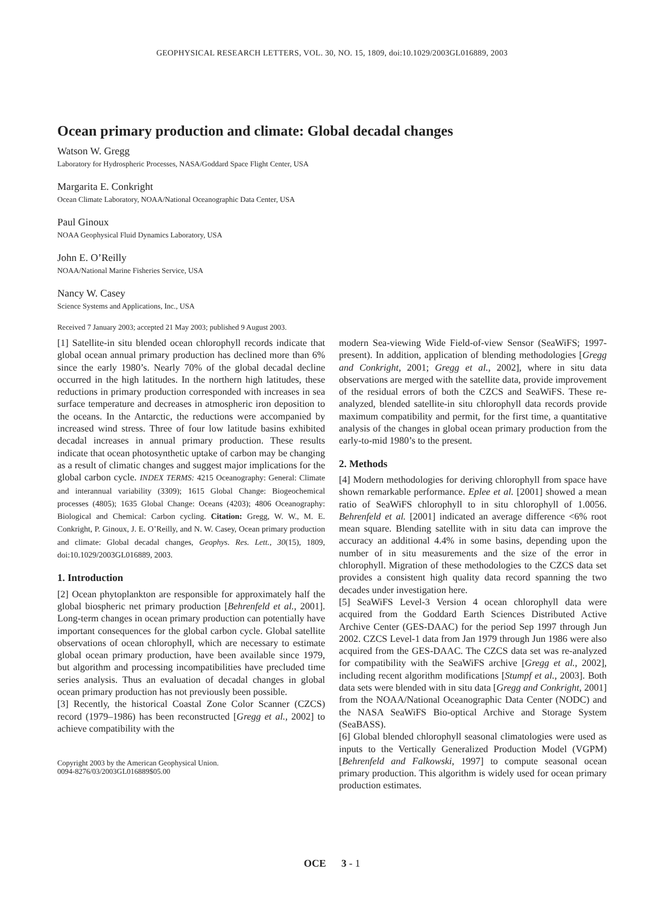GEOPHYSICAL RESEARCH LETTERS, VOL. 30, NO. 15, 1809, doi:10.1029/2003GL016889, 2003
Ocean primary production and climate: Global decadal changes
Watson W. Gregg
Laboratory for Hydrospheric Processes, NASA/Goddard Space Flight Center, USA
Margarita E. Conkright
Ocean Climate Laboratory, NOAA/National Oceanographic Data Center, USA
Paul Ginoux
NOAA Geophysical Fluid Dynamics Laboratory, USA
John E. O’Reilly
NOAA/National Marine Fisheries Service, USA
Nancy W. Casey
Science Systems and Applications, Inc., USA
Received 7 January 2003; accepted 21 May 2003; published 9 August 2003.
[1] Satellite-in situ blended ocean chlorophyll records indicate that global ocean annual primary production has declined more than 6% since the early 1980’s. Nearly 70% of the global decadal decline occurred in the high latitudes. In the northern high latitudes, these reductions in primary production corresponded with increases in sea surface temperature and decreases in atmospheric iron deposition to the oceans. In the Antarctic, the reductions were accompanied by increased wind stress. Three of four low latitude basins exhibited decadal increases in annual primary production. These results indicate that ocean photosynthetic uptake of carbon may be changing as a result of climatic changes and suggest major implications for the global carbon cycle. INDEX TERMS: 4215 Oceanography: General: Climate and interannual variability (3309); 1615 Global Change: Biogeochemical processes (4805); 1635 Global Change: Oceans (4203); 4806 Oceanography: Biological and Chemical: Carbon cycling. Citation: Gregg, W. W., M. E. Conkright, P. Ginoux, J. E. O’Reilly, and N. W. Casey, Ocean primary production and climate: Global decadal changes, Geophys. Res. Lett., 30(15), 1809, doi:10.1029/2003GL016889, 2003.
1. Introduction
[2] Ocean phytoplankton are responsible for approximately half the global biospheric net primary production [Behrenfeld et al., 2001]. Long-term changes in ocean primary production can potentially have important consequences for the global carbon cycle. Global satellite observations of ocean chlorophyll, which are necessary to estimate global ocean primary production, have been available since 1979, but algorithm and processing incompatibilities have precluded time series analysis. Thus an evaluation of decadal changes in global ocean primary production has not previously been possible.
[3] Recently, the historical Coastal Zone Color Scanner (CZCS) record (1979–1986) has been reconstructed [Gregg et al., 2002] to achieve compatibility with the
Copyright 2003 by the American Geophysical Union.
0094-8276/03/2003GL016889$05.00
modern Sea-viewing Wide Field-of-view Sensor (SeaWiFS; 1997-present). In addition, application of blending methodologies [Gregg and Conkright, 2001; Gregg et al., 2002], where in situ data observations are merged with the satellite data, provide improvement of the residual errors of both the CZCS and SeaWiFS. These re-analyzed, blended satellite-in situ chlorophyll data records provide maximum compatibility and permit, for the first time, a quantitative analysis of the changes in global ocean primary production from the early-to-mid 1980’s to the present.
2. Methods
[4] Modern methodologies for deriving chlorophyll from space have shown remarkable performance. Eplee et al. [2001] showed a mean ratio of SeaWiFS chlorophyll to in situ chlorophyll of 1.0056. Behrenfeld et al. [2001] indicated an average difference <6% root mean square. Blending satellite with in situ data can improve the accuracy an additional 4.4% in some basins, depending upon the number of in situ measurements and the size of the error in chlorophyll. Migration of these methodologies to the CZCS data set provides a consistent high quality data record spanning the two decades under investigation here.
[5] SeaWiFS Level-3 Version 4 ocean chlorophyll data were acquired from the Goddard Earth Sciences Distributed Active Archive Center (GES-DAAC) for the period Sep 1997 through Jun 2002. CZCS Level-1 data from Jan 1979 through Jun 1986 were also acquired from the GES-DAAC. The CZCS data set was re-analyzed for compatibility with the SeaWiFS archive [Gregg et al., 2002], including recent algorithm modifications [Stumpf et al., 2003]. Both data sets were blended with in situ data [Gregg and Conkright, 2001] from the NOAA/National Oceanographic Data Center (NODC) and the NASA SeaWiFS Bio-optical Archive and Storage System (SeaBASS).
[6] Global blended chlorophyll seasonal climatologies were used as inputs to the Vertically Generalized Production Model (VGPM) [Behrenfeld and Falkowski, 1997] to compute seasonal ocean primary production. This algorithm is widely used for ocean primary production estimates.
OCE 3 - 1